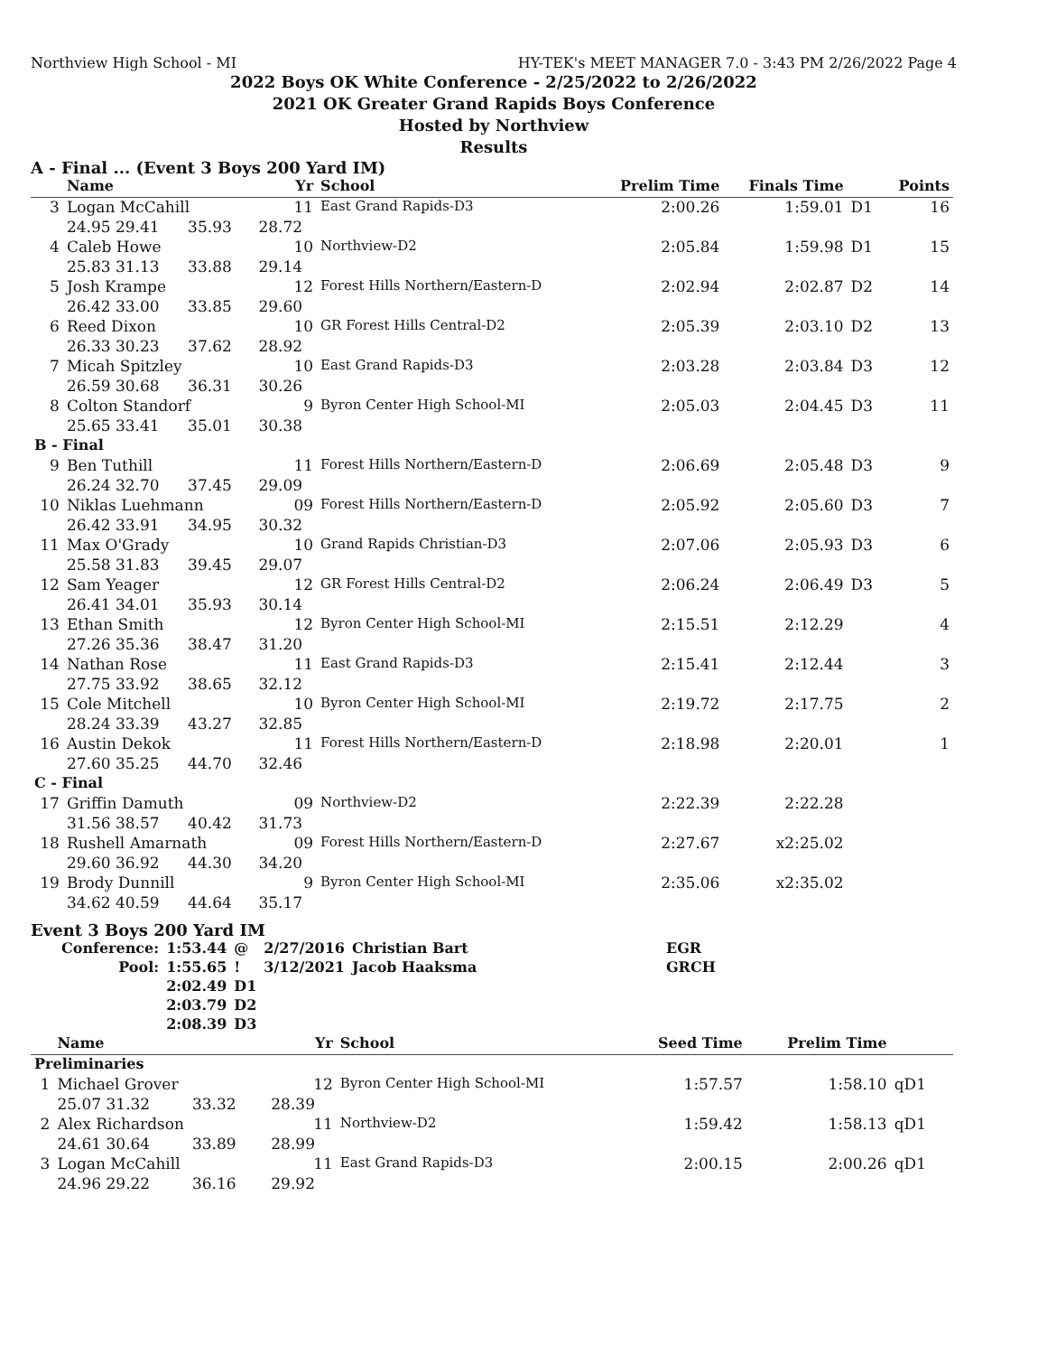Northview High School - MI HY-TEK's MEET MANAGER 7.0 - 3:43 PM 2/26/2022 Page 4
2022 Boys OK White Conference - 2/25/2022 to 2/26/2022
2021 OK Greater Grand Rapids Boys Conference
Hosted by Northview
Results
A - Final ... (Event 3 Boys 200 Yard IM)
| | Name | | | Yr | School | Prelim Time | Finals Time | | Points |
| --- | --- | --- | --- | --- | --- | --- | --- | --- | --- |
| 3 | Logan McCahill | | | 11 | East Grand Rapids-D3 | 2:00.26 | 1:59.01 | D1 | 16 |
| | 24.95 29.41 | 35.93 | | 28.72 | | | | | |
| 4 | Caleb Howe | | | 10 | Northview-D2 | 2:05.84 | 1:59.98 | D1 | 15 |
| | 25.83 31.13 | 33.88 | | 29.14 | | | | | |
| 5 | Josh Krampe | | | 12 | Forest Hills Northern/Eastern-D | 2:02.94 | 2:02.87 | D2 | 14 |
| | 26.42 33.00 | 33.85 | | 29.60 | | | | | |
| 6 | Reed Dixon | | | 10 | GR Forest Hills Central-D2 | 2:05.39 | 2:03.10 | D2 | 13 |
| | 26.33 30.23 | 37.62 | | 28.92 | | | | | |
| 7 | Micah Spitzley | | | 10 | East Grand Rapids-D3 | 2:03.28 | 2:03.84 | D3 | 12 |
| | 26.59 30.68 | 36.31 | | 30.26 | | | | | |
| 8 | Colton Standorf | | | 9 | Byron Center High School-MI | 2:05.03 | 2:04.45 | D3 | 11 |
| | 25.65 33.41 | 35.01 | | 30.38 | | | | | |
| B - Final | | | | | | | | | |
| 9 | Ben Tuthill | | | 11 | Forest Hills Northern/Eastern-D | 2:06.69 | 2:05.48 | D3 | 9 |
| | 26.24 32.70 | 37.45 | | 29.09 | | | | | |
| 10 | Niklas Luehmann | | | 09 | Forest Hills Northern/Eastern-D | 2:05.92 | 2:05.60 | D3 | 7 |
| | 26.42 33.91 | 34.95 | | 30.32 | | | | | |
| 11 | Max O'Grady | | | 10 | Grand Rapids Christian-D3 | 2:07.06 | 2:05.93 | D3 | 6 |
| | 25.58 31.83 | 39.45 | | 29.07 | | | | | |
| 12 | Sam Yeager | | | 12 | GR Forest Hills Central-D2 | 2:06.24 | 2:06.49 | D3 | 5 |
| | 26.41 34.01 | 35.93 | | 30.14 | | | | | |
| 13 | Ethan Smith | | | 12 | Byron Center High School-MI | 2:15.51 | 2:12.29 | | 4 |
| | 27.26 35.36 | 38.47 | | 31.20 | | | | | |
| 14 | Nathan Rose | | | 11 | East Grand Rapids-D3 | 2:15.41 | 2:12.44 | | 3 |
| | 27.75 33.92 | 38.65 | | 32.12 | | | | | |
| 15 | Cole Mitchell | | | 10 | Byron Center High School-MI | 2:19.72 | 2:17.75 | | 2 |
| | 28.24 33.39 | 43.27 | | 32.85 | | | | | |
| 16 | Austin Dekok | | | 11 | Forest Hills Northern/Eastern-D | 2:18.98 | 2:20.01 | | 1 |
| | 27.60 35.25 | 44.70 | | 32.46 | | | | | |
| C - Final | | | | | | | | | |
| 17 | Griffin Damuth | | | 09 | Northview-D2 | 2:22.39 | 2:22.28 | | |
| | 31.56 38.57 | 40.42 | | 31.73 | | | | | |
| 18 | Rushell Amarnath | | | 09 | Forest Hills Northern/Eastern-D | 2:27.67 | x2:25.02 | | |
| | 29.60 36.92 | 44.30 | | 34.20 | | | | | |
| 19 | Brody Dunnill | | | 9 | Byron Center High School-MI | 2:35.06 | x2:35.02 | | |
| | 34.62 40.59 | 44.64 | | 35.17 | | | | | |
Event 3 Boys 200 Yard IM
| Conference: | 1:53.44 | @ | 2/27/2016 | Christian Bart | EGR |
| Pool: | 1:55.65 | ! | 3/12/2021 | Jacob Haaksma | GRCH |
| | 2:02.49 | D1 | | | |
| | 2:03.79 | D2 | | | |
| | 2:08.39 | D3 | | | |
| | Name | | | Yr | School | Seed Time | Prelim Time | | |
| --- | --- | --- | --- | --- | --- | --- | --- | --- | --- |
| Preliminaries | | | | | | | | | |
| 1 | Michael Grover | | | 12 | Byron Center High School-MI | 1:57.57 | 1:58.10 | qD1 | |
| | 25.07 31.32 | 33.32 | | 28.39 | | | | | |
| 2 | Alex Richardson | | | 11 | Northview-D2 | 1:59.42 | 1:58.13 | qD1 | |
| | 24.61 30.64 | 33.89 | | 28.99 | | | | | |
| 3 | Logan McCahill | | | 11 | East Grand Rapids-D3 | 2:00.15 | 2:00.26 | qD1 | |
| | 24.96 29.22 | 36.16 | | 29.92 | | | | | |